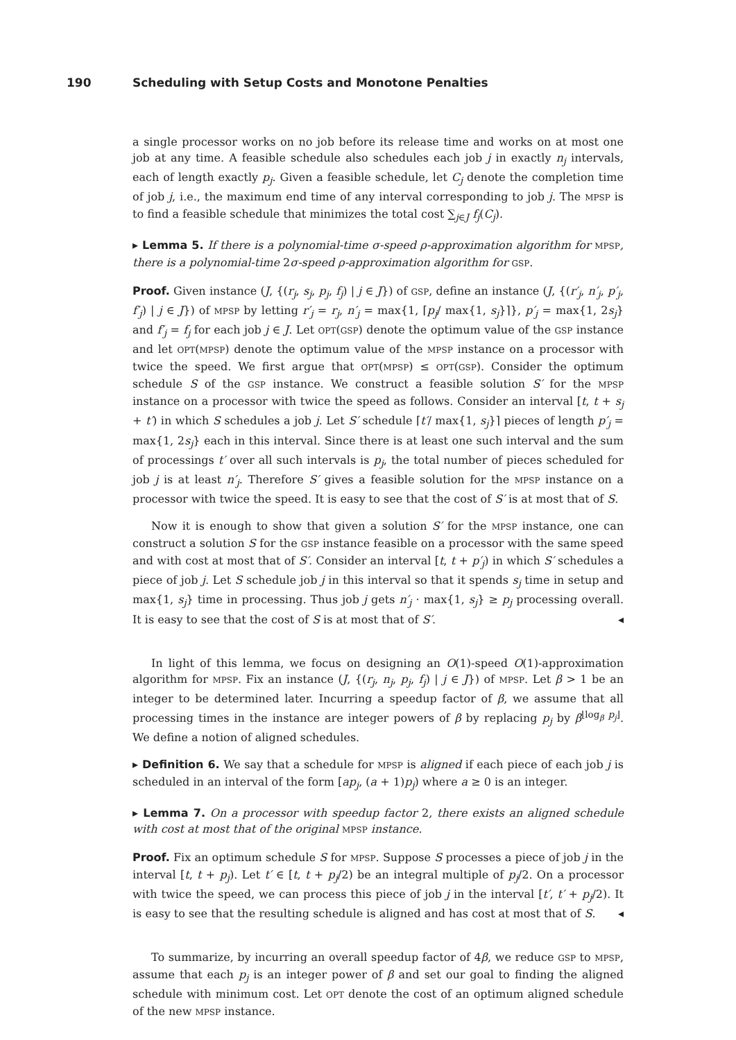190 Scheduling with Setup Costs and Monotone Penalties
a single processor works on no job before its release time and works on at most one job at any time. A feasible schedule also schedules each job j in exactly n<sub>j</sub> intervals, each of length exactly p<sub>j</sub>. Given a feasible schedule, let C<sub>j</sub> denote the completion time of job j, i.e., the maximum end time of any interval corresponding to job j. The MPSP is to find a feasible schedule that minimizes the total cost ∑<sub>j∈J</sub> f<sub>j</sub>(C<sub>j</sub>).
▸ Lemma 5. If there is a polynomial-time σ-speed ρ-approximation algorithm for MPSP, there is a polynomial-time 2σ-speed ρ-approximation algorithm for GSP.
Proof. Given instance (J, {(r<sub>j</sub>, s<sub>j</sub>, p<sub>j</sub>, f<sub>j</sub>) | j ∈ J}) of GSP, define an instance (J, {(r′<sub>j</sub>, n′<sub>j</sub>, p′<sub>j</sub>, f′<sub>j</sub>) | j ∈ J}) of MPSP by letting r′<sub>j</sub> = r<sub>j</sub>, n′<sub>j</sub> = max{1, ⌈p<sub>j</sub>/ max{1, s<sub>j</sub>}⌉}, p′<sub>j</sub> = max{1, 2s<sub>j</sub>} and f′<sub>j</sub> = f<sub>j</sub> for each job j ∈ J. Let OPT(GSP) denote the optimum value of the GSP instance and let OPT(MPSP) denote the optimum value of the MPSP instance on a processor with twice the speed. We first argue that OPT(MPSP) ≤ OPT(GSP). Consider the optimum schedule S of the GSP instance. We construct a feasible solution S′ for the MPSP instance on a processor with twice the speed as follows. Consider an interval [t, t + s<sub>j</sub> + t′) in which S schedules a job j. Let S′ schedule ⌈t′/ max{1, s<sub>j</sub>}⌉ pieces of length p′<sub>j</sub> = max{1, 2s<sub>j</sub>} each in this interval. Since there is at least one such interval and the sum of processings t′ over all such intervals is p<sub>j</sub>, the total number of pieces scheduled for job j is at least n′<sub>j</sub>. Therefore S′ gives a feasible solution for the MPSP instance on a processor with twice the speed. It is easy to see that the cost of S′ is at most that of S.
Now it is enough to show that given a solution S′ for the MPSP instance, one can construct a solution S for the GSP instance feasible on a processor with the same speed and with cost at most that of S′. Consider an interval [t, t + p′<sub>j</sub>) in which S′ schedules a piece of job j. Let S schedule job j in this interval so that it spends s<sub>j</sub> time in setup and max{1, s<sub>j</sub>} time in processing. Thus job j gets n′<sub>j</sub> · max{1, s<sub>j</sub>} ≥ p<sub>j</sub> processing overall. It is easy to see that the cost of S is at most that of S′. ◂
In light of this lemma, we focus on designing an O(1)-speed O(1)-approximation algorithm for MPSP. Fix an instance (J, {(r<sub>j</sub>, n<sub>j</sub>, p<sub>j</sub>, f<sub>j</sub>) | j ∈ J}) of MPSP. Let β > 1 be an integer to be determined later. Incurring a speedup factor of β, we assume that all processing times in the instance are integer powers of β by replacing p<sub>j</sub> by β<sup>⌊log<sub>β</sub> p<sub>j</sub>⌋</sup>. We define a notion of aligned schedules.
▸ Definition 6. We say that a schedule for MPSP is aligned if each piece of each job j is scheduled in an interval of the form [ap<sub>j</sub>, (a + 1)p<sub>j</sub>) where a ≥ 0 is an integer.
▸ Lemma 7. On a processor with speedup factor 2, there exists an aligned schedule with cost at most that of the original MPSP instance.
Proof. Fix an optimum schedule S for MPSP. Suppose S processes a piece of job j in the interval [t, t + p<sub>j</sub>). Let t′ ∈ [t, t + p<sub>j</sub>/2) be an integral multiple of p<sub>j</sub>/2. On a processor with twice the speed, we can process this piece of job j in the interval [t′, t′ + p<sub>j</sub>/2). It is easy to see that the resulting schedule is aligned and has cost at most that of S. ◂
To summarize, by incurring an overall speedup factor of 4β, we reduce GSP to MPSP, assume that each p<sub>j</sub> is an integer power of β and set our goal to finding the aligned schedule with minimum cost. Let OPT denote the cost of an optimum aligned schedule of the new MPSP instance.